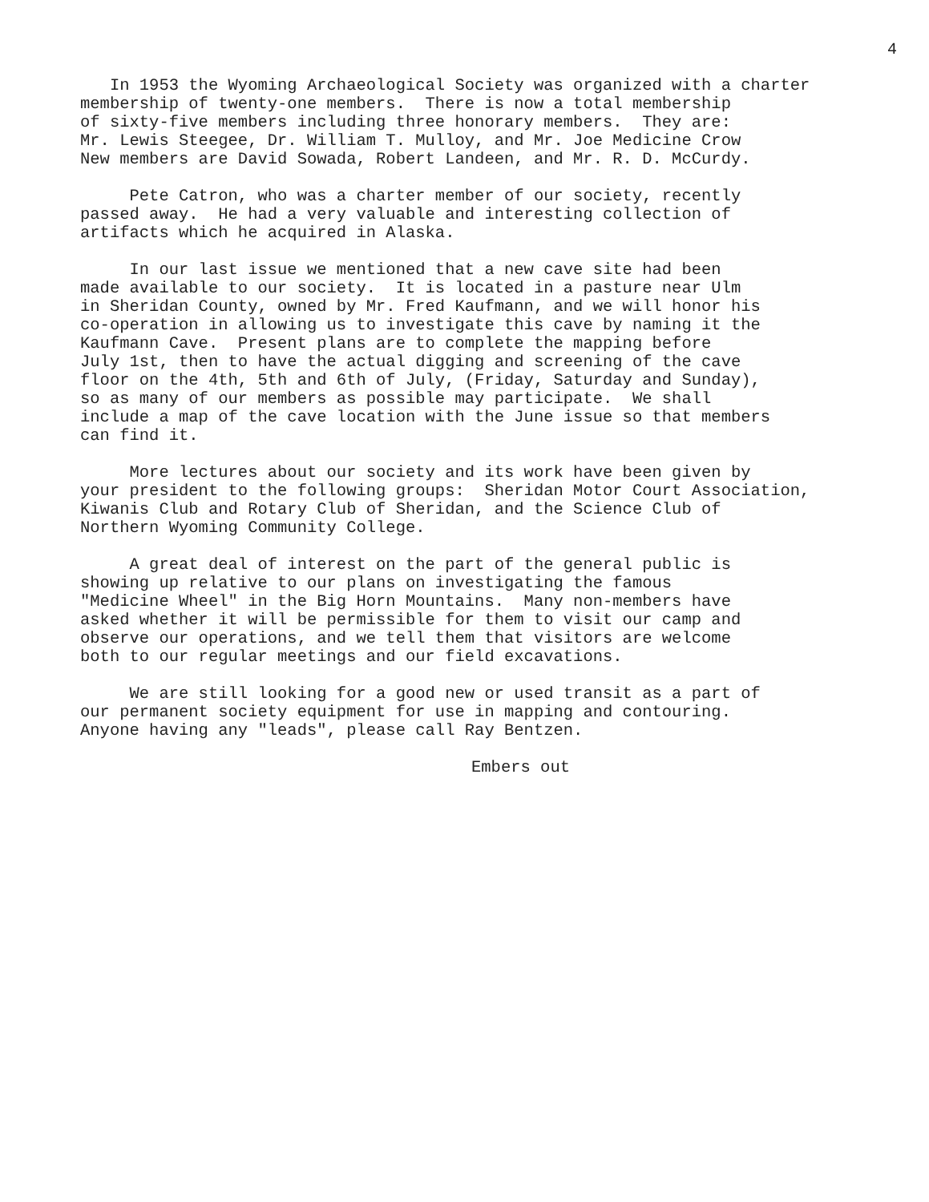4
In 1953 the Wyoming Archaeological Society was organized with a charter membership of twenty-one members. There is now a total membership of sixty-five members including three honorary members. They are: Mr. Lewis Steegee, Dr. William T. Mulloy, and Mr. Joe Medicine Crow New members are David Sowada, Robert Landeen, and Mr. R. D. McCurdy.
Pete Catron, who was a charter member of our society, recently passed away. He had a very valuable and interesting collection of artifacts which he acquired in Alaska.
In our last issue we mentioned that a new cave site had been made available to our society. It is located in a pasture near Ulm in Sheridan County, owned by Mr. Fred Kaufmann, and we will honor his co-operation in allowing us to investigate this cave by naming it the Kaufmann Cave. Present plans are to complete the mapping before July 1st, then to have the actual digging and screening of the cave floor on the 4th, 5th and 6th of July, (Friday, Saturday and Sunday), so as many of our members as possible may participate. We shall include a map of the cave location with the June issue so that members can find it.
More lectures about our society and its work have been given by your president to the following groups: Sheridan Motor Court Association, Kiwanis Club and Rotary Club of Sheridan, and the Science Club of Northern Wyoming Community College.
A great deal of interest on the part of the general public is showing up relative to our plans on investigating the famous "Medicine Wheel" in the Big Horn Mountains. Many non-members have asked whether it will be permissible for them to visit our camp and observe our operations, and we tell them that visitors are welcome both to our regular meetings and our field excavations.
We are still looking for a good new or used transit as a part of our permanent society equipment for use in mapping and contouring. Anyone having any "leads", please call Ray Bentzen.
Embers out